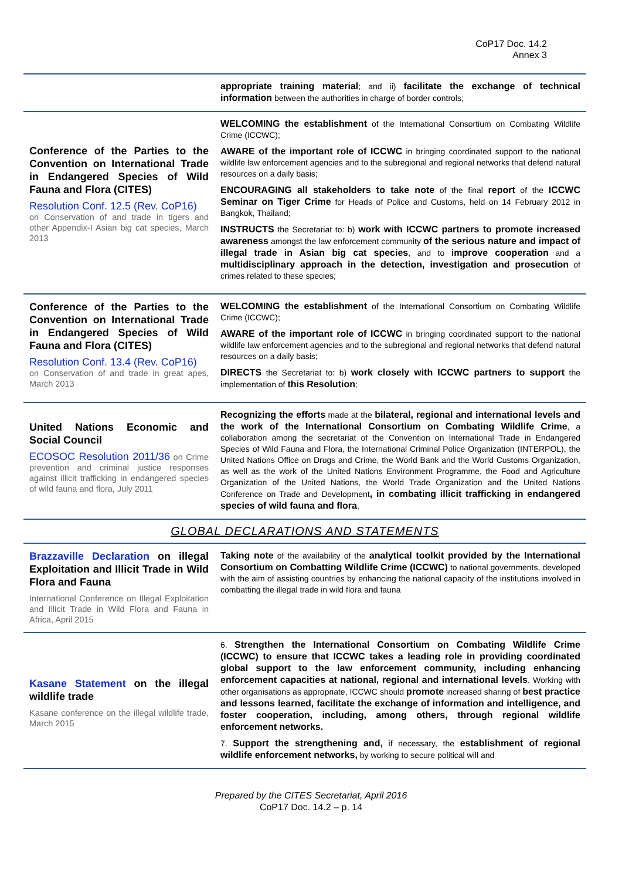CoP17 Doc. 14.2
Annex 3
| | appropriate training material ; and ii) facilitate the exchange of technical information between the authorities in charge of border controls; |
| Conference of the Parties to the Convention on International Trade in Endangered Species of Wild Fauna and Flora (CITES) Resolution Conf. 12.5 (Rev. CoP16) on Conservation of and trade in tigers and other Appendix-I Asian big cat species, March 2013 | WELCOMING the establishment of the International Consortium on Combating Wildlife Crime (ICCWC); AWARE of the important role of ICCWC in bringing coordinated support to the national wildlife law enforcement agencies and to the subregional and regional networks that defend natural resources on a daily basis; ENCOURAGING all stakeholders to take note of the final report of the ICCWC Seminar on Tiger Crime for Heads of Police and Customs, held on 14 February 2012 in Bangkok, Thailand; INSTRUCTS the Secretariat to: b) work with ICCWC partners to promote increased awareness amongst the law enforcement community of the serious nature and impact of illegal trade in Asian big cat species , and to improve cooperation and a multidisciplinary approach in the detection, investigation and prosecution of crimes related to these species; |
| Conference of the Parties to the Convention on International Trade in Endangered Species of Wild Fauna and Flora (CITES) Resolution Conf. 13.4 (Rev. CoP16) on Conservation of and trade in great apes, March 2013 | WELCOMING the establishment of the International Consortium on Combating Wildlife Crime (ICCWC); AWARE of the important role of ICCWC in bringing coordinated support to the national wildlife law enforcement agencies and to the subregional and regional networks that defend natural resources on a daily basis; DIRECTS the Secretariat to: b) work closely with ICCWC partners to support the implementation of this Resolution ; |
| United Nations Economic and Social Council ECOSOC Resolution 2011/36 on Crime prevention and criminal justice responses against illicit trafficking in endangered species of wild fauna and flora, July 2011 | Recognizing the efforts made at the bilateral, regional and international levels and the work of the International Consortium on Combating Wildlife Crime , a collaboration among the secretariat of the Convention on International Trade in Endangered Species of Wild Fauna and Flora, the International Criminal Police Organization (INTERPOL), the United Nations Office on Drugs and Crime, the World Bank and the World Customs Organization, as well as the work of the United Nations Environment Programme, the Food and Agriculture Organization of the United Nations, the World Trade Organization and the United Nations Conference on Trade and Development , in combating illicit trafficking in endangered species of wild fauna and flora , |
| GLOBAL DECLARATIONS AND STATEMENTS | |
| Brazzaville Declaration on illegal Exploitation and Illicit Trade in Wild Flora and Fauna International Conference on Illegal Exploitation and Illicit Trade in Wild Flora and Fauna in Africa, April 2015 | Taking note of the availability of the analytical toolkit provided by the International Consortium on Combatting Wildlife Crime (ICCWC) to national governments, developed with the aim of assisting countries by enhancing the national capacity of the institutions involved in combatting the illegal trade in wild flora and fauna |
| Kasane Statement on the illegal wildlife trade Kasane conference on the illegal wildlife trade, March 2015 | 6. Strengthen the International Consortium on Combating Wildlife Crime (ICCWC) to ensure that ICCWC takes a leading role in providing coordinated global support to the law enforcement community, including enhancing enforcement capacities at national, regional and international levels . Working with other organisations as appropriate, ICCWC should promote increased sharing of best practice and lessons learned, facilitate the exchange of information and intelligence, and foster cooperation, including, among others, through regional wildlife enforcement networks. 7. Support the strengthening and, if necessary, the establishment of regional wildlife enforcement networks, by working to secure political will and |
Prepared by the CITES Secretariat, April 2016
CoP17 Doc. 14.2 – p. 14